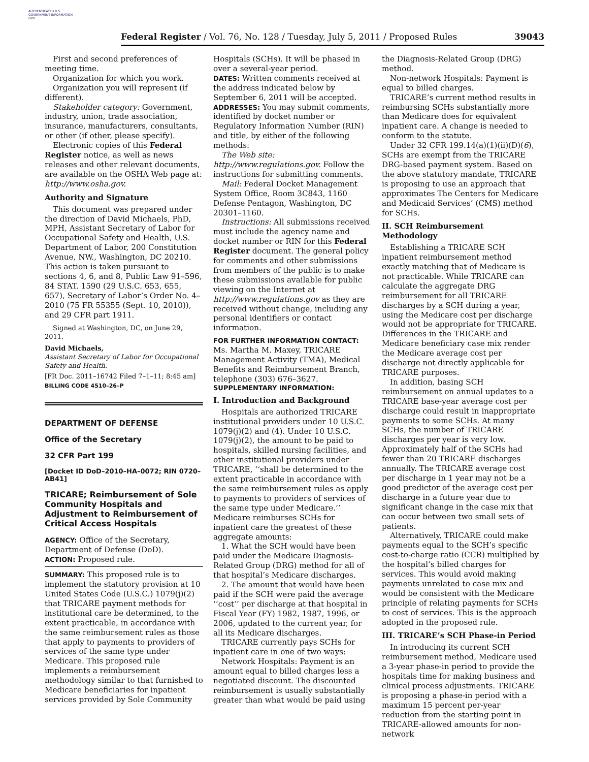AUTHENTICATED U.S. GOVERNMENT INFORMATION GPO
Federal Register / Vol. 76, No. 128 / Tuesday, July 5, 2011 / Proposed Rules 39043
First and second preferences of meeting time.
Organization for which you work.
Organization you will represent (if different).
Stakeholder category: Government, industry, union, trade association, insurance, manufacturers, consultants, or other (if other, please specify).
Electronic copies of this Federal Register notice, as well as news releases and other relevant documents, are available on the OSHA Web page at: http://www.osha.gov.
Authority and Signature
This document was prepared under the direction of David Michaels, PhD, MPH, Assistant Secretary of Labor for Occupational Safety and Health, U.S. Department of Labor, 200 Constitution Avenue, NW., Washington, DC 20210. This action is taken pursuant to sections 4, 6, and 8, Public Law 91–596, 84 STAT. 1590 (29 U.S.C. 653, 655, 657), Secretary of Labor’s Order No. 4–2010 (75 FR 55355 (Sept. 10, 2010)), and 29 CFR part 1911.
Signed at Washington, DC, on June 29, 2011.
David Michaels,
Assistant Secretary of Labor for Occupational Safety and Health.
[FR Doc. 2011–16742 Filed 7–1–11; 8:45 am]
BILLING CODE 4510–26–P
DEPARTMENT OF DEFENSE
Office of the Secretary
32 CFR Part 199
[Docket ID DoD–2010–HA–0072; RIN 0720–AB41]
TRICARE; Reimbursement of Sole Community Hospitals and Adjustment to Reimbursement of Critical Access Hospitals
AGENCY: Office of the Secretary, Department of Defense (DoD).
ACTION: Proposed rule.
SUMMARY: This proposed rule is to implement the statutory provision at 10 United States Code (U.S.C.) 1079(j)(2) that TRICARE payment methods for institutional care be determined, to the extent practicable, in accordance with the same reimbursement rules as those that apply to payments to providers of services of the same type under Medicare. This proposed rule implements a reimbursement methodology similar to that furnished to Medicare beneficiaries for inpatient services provided by Sole Community
Hospitals (SCHs). It will be phased in over a several-year period.
DATES: Written comments received at the address indicated below by September 6, 2011 will be accepted.
ADDRESSES: You may submit comments, identified by docket number or Regulatory Information Number (RIN) and title, by either of the following methods:
The Web site: http://www.regulations.gov. Follow the instructions for submitting comments.
Mail: Federal Docket Management System Office, Room 3C843, 1160 Defense Pentagon, Washington, DC 20301–1160.
Instructions: All submissions received must include the agency name and docket number or RIN for this Federal Register document. The general policy for comments and other submissions from members of the public is to make these submissions available for public viewing on the Internet at http://www.regulations.gov as they are received without change, including any personal identifiers or contact information.
FOR FURTHER INFORMATION CONTACT: Ms. Martha M. Maxey, TRICARE Management Activity (TMA), Medical Benefits and Reimbursement Branch, telephone (303) 676–3627.
SUPPLEMENTARY INFORMATION:
I. Introduction and Background
Hospitals are authorized TRICARE institutional providers under 10 U.S.C. 1079(j)(2) and (4). Under 10 U.S.C. 1079(j)(2), the amount to be paid to hospitals, skilled nursing facilities, and other institutional providers under TRICARE, ‘‘shall be determined to the extent practicable in accordance with the same reimbursement rules as apply to payments to providers of services of the same type under Medicare.’’ Medicare reimburses SCHs for inpatient care the greatest of these aggregate amounts:
1. What the SCH would have been paid under the Medicare Diagnosis-Related Group (DRG) method for all of that hospital’s Medicare discharges.
2. The amount that would have been paid if the SCH were paid the average ‘‘cost’’ per discharge at that hospital in Fiscal Year (FY) 1982, 1987, 1996, or 2006, updated to the current year, for all its Medicare discharges.
TRICARE currently pays SCHs for inpatient care in one of two ways:
Network Hospitals: Payment is an amount equal to billed charges less a negotiated discount. The discounted reimbursement is usually substantially greater than what would be paid using
the Diagnosis-Related Group (DRG) method.
Non-network Hospitals: Payment is equal to billed charges.
TRICARE’s current method results in reimbursing SCHs substantially more than Medicare does for equivalent inpatient care. A change is needed to conform to the statute.
Under 32 CFR 199.14(a)(1)(ii)(D)(6), SCHs are exempt from the TRICARE DRG-based payment system. Based on the above statutory mandate, TRICARE is proposing to use an approach that approximates The Centers for Medicare and Medicaid Services’ (CMS) method for SCHs.
II. SCH Reimbursement Methodology
Establishing a TRICARE SCH inpatient reimbursement method exactly matching that of Medicare is not practicable. While TRICARE can calculate the aggregate DRG reimbursement for all TRICARE discharges by a SCH during a year, using the Medicare cost per discharge would not be appropriate for TRICARE. Differences in the TRICARE and Medicare beneficiary case mix render the Medicare average cost per discharge not directly applicable for TRICARE purposes.
In addition, basing SCH reimbursement on annual updates to a TRICARE base-year average cost per discharge could result in inappropriate payments to some SCHs. At many SCHs, the number of TRICARE discharges per year is very low. Approximately half of the SCHs had fewer than 20 TRICARE discharges annually. The TRICARE average cost per discharge in 1 year may not be a good predictor of the average cost per discharge in a future year due to significant change in the case mix that can occur between two small sets of patients.
Alternatively, TRICARE could make payments equal to the SCH’s specific cost-to-charge ratio (CCR) multiplied by the hospital’s billed charges for services. This would avoid making payments unrelated to case mix and would be consistent with the Medicare principle of relating payments for SCHs to cost of services. This is the approach adopted in the proposed rule.
III. TRICARE’s SCH Phase-in Period
In introducing its current SCH reimbursement method, Medicare used a 3-year phase-in period to provide the hospitals time for making business and clinical process adjustments. TRICARE is proposing a phase-in period with a maximum 15 percent per-year reduction from the starting point in TRICARE-allowed amounts for non-network